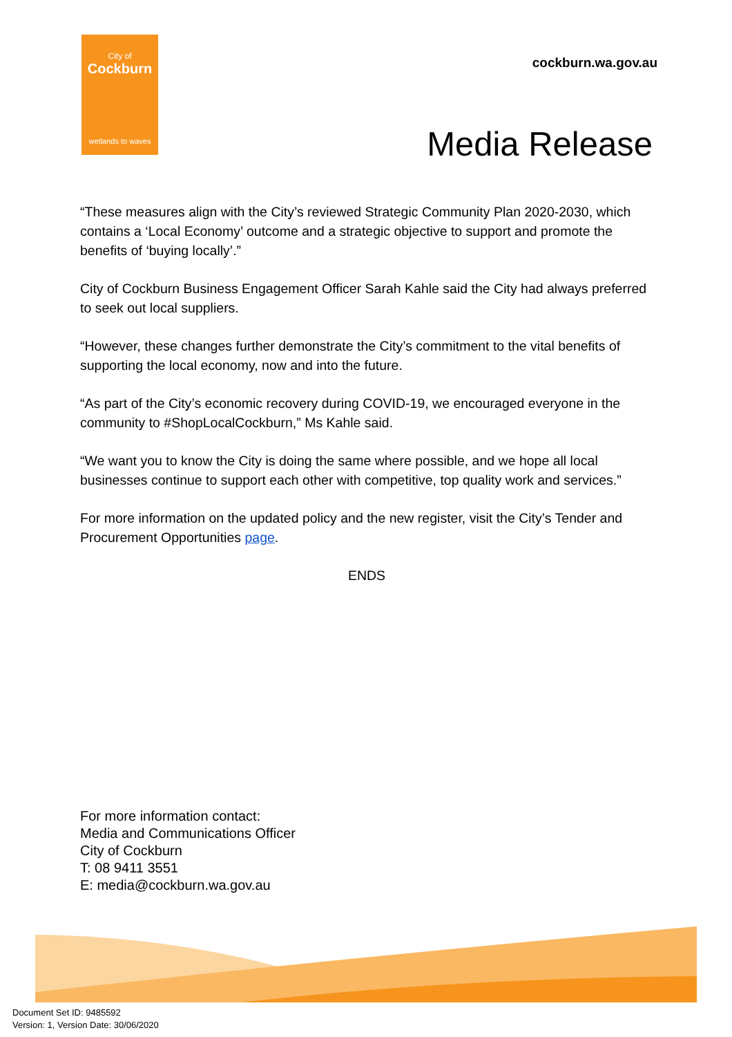City of
Cockburn
wetlands to waves
cockburn.wa.gov.au
Media Release
“These measures align with the City’s reviewed Strategic Community Plan 2020-2030, which contains a ‘Local Economy’ outcome and a strategic objective to support and promote the benefits of ‘buying locally’.”
City of Cockburn Business Engagement Officer Sarah Kahle said the City had always preferred to seek out local suppliers.
“However, these changes further demonstrate the City’s commitment to the vital benefits of supporting the local economy, now and into the future.
“As part of the City’s economic recovery during COVID-19, we encouraged everyone in the community to #ShopLocalCockburn,” Ms Kahle said.
“We want you to know the City is doing the same where possible, and we hope all local businesses continue to support each other with competitive, top quality work and services.”
For more information on the updated policy and the new register, visit the City’s Tender and Procurement Opportunities page.
ENDS
For more information contact:
Media and Communications Officer
City of Cockburn
T: 08 9411 3551
E: media@cockburn.wa.gov.au
Document Set ID: 9485592
Version: 1, Version Date: 30/06/2020